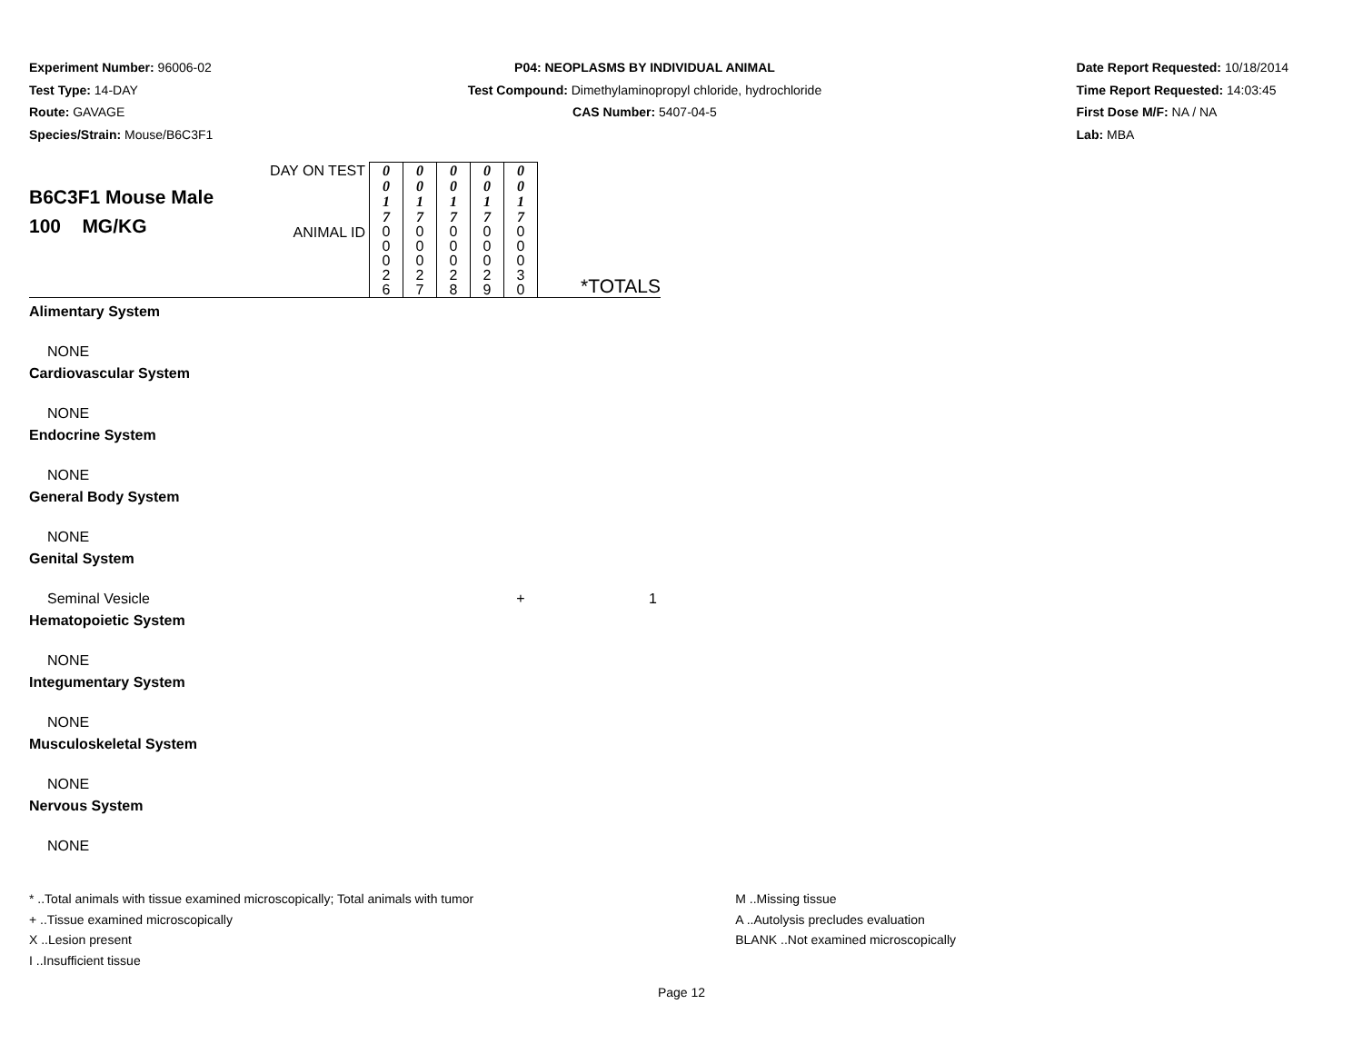Experiment Number: 96006-02
Test Type: 14-DAY
Route: GAVAGE
Species/Strain: Mouse/B6C3F1
P04: NEOPLASMS BY INDIVIDUAL ANIMAL
Test Compound: Dimethylaminopropyl chloride, hydrochloride
CAS Number: 5407-04-5
Date Report Requested: 10/18/2014
Time Report Requested: 14:03:45
First Dose M/F: NA / NA
Lab: MBA
| B6C3F1 Mouse Male 100 MG/KG | DAY ON TEST | 0 0 1 7 | 0 0 1 7 | 0 0 1 7 | 0 0 1 7 | 0 0 1 7 | *TOTALS |
| | ANIMAL ID | 0 0 0 2 6 | 0 0 0 2 7 | 0 0 0 2 8 | 0 0 0 2 9 | 0 0 0 3 0 | |
| Alimentary System | | | | | | | |
| NONE | | | | | | | |
| Cardiovascular System | | | | | | | |
| NONE | | | | | | | |
| Endocrine System | | | | | | | |
| NONE | | | | | | | |
| General Body System | | | | | | | |
| NONE | | | | | | | |
| Genital System | | | | | | | |
| Seminal Vesicle | | | | | | + | 1 |
| Hematopoietic System | | | | | | | |
| NONE | | | | | | | |
| Integumentary System | | | | | | | |
| NONE | | | | | | | |
| Musculoskeletal System | | | | | | | |
| NONE | | | | | | | |
| Nervous System | | | | | | | |
| NONE | | | | | | | |
* ..Total animals with tissue examined microscopically; Total animals with tumor
+ ..Tissue examined microscopically
X ..Lesion present
I ..Insufficient tissue
M ..Missing tissue
A ..Autolysis precludes evaluation
BLANK ..Not examined microscopically
Page 12